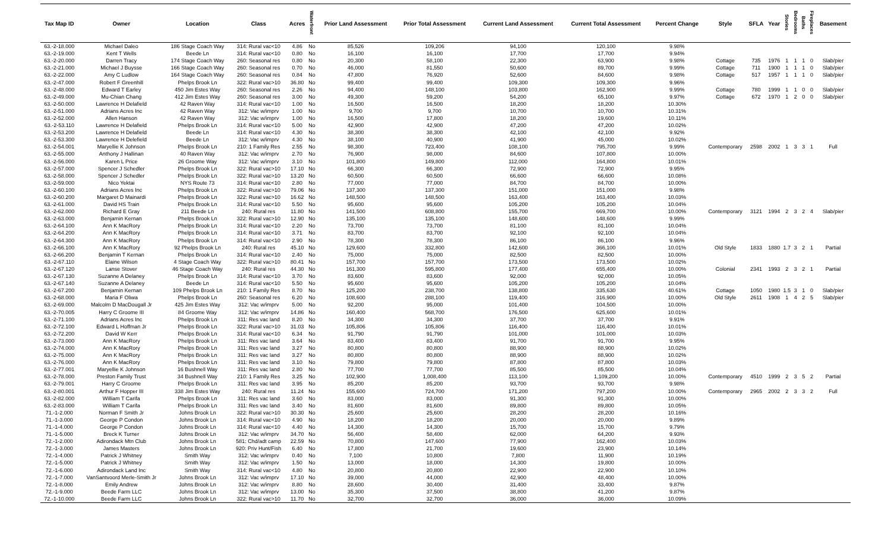| Tax Map ID | Owner | Location | Class | Acres | Waterfront | Prior Land Assessment | Prior Total Assessment | Current Land Assessment | Current Total Assessment | Percent Change | Style | SFLA | Year | Stories | Bedrooms | Baths | Fireplaces | Basement |
| --- | --- | --- | --- | --- | --- | --- | --- | --- | --- | --- | --- | --- | --- | --- | --- | --- | --- | --- |
| 63.-2-18.000 | Michael Daleo | 186 Stage Coach Way | 314: Rural vac<10 | 4.86 | No | 85,526 | 109,206 | 94,100 | 120,100 | 9.98% | | | | | | | | |
| 63.-2-19.000 | Kent T Wells | Beede Ln | 314: Rural vac<10 | 0.80 | No | 16,100 | 16,100 | 17,700 | 17,700 | 9.94% | | | | | | | | |
| 63.-2-20.000 | Darren Tracy | 174 Stage Coach Way | 260: Seasonal res | 0.80 | No | 20,300 | 58,100 | 22,300 | 63,900 | 9.98% | Cottage | 735 | 1976 | 1 | 1 | 1 | 0 | Slab/pier |
| 63.-2-21.000 | Michael J Buysse | 166 Stage Coach Way | 260: Seasonal res | 0.70 | No | 46,000 | 81,550 | 50,600 | 89,700 | 9.99% | Cottage | 711 | 1900 | 1 | 1 | 1 | 0 | Slab/pier |
| 63.-2-22.000 | Amy C Ludlow | 164 Stage Coach Way | 260: Seasonal res | 0.84 | No | 47,800 | 76,920 | 52,600 | 84,600 | 9.98% | Cottage | 517 | 1957 | 1 | 1 | 1 | 0 | Slab/pier |
| 63.-2-47.000 | Robert F Greenhill | Phelps Brook Ln | 322: Rural vac>10 | 36.80 | No | 99,400 | 99,400 | 109,300 | 109,300 | 9.96% | | | | | | | | |
| 63.-2-48.000 | Edward T Earley | 450 Jim Estes Way | 260: Seasonal res | 2.26 | No | 94,400 | 148,100 | 103,800 | 162,900 | 9.99% | Cottage | 780 | 1999 | 1 | 1 | 0 | 0 | Slab/pier |
| 63.-2-49.000 | Mu-Chian Chang | 412 Jim Estes Way | 260: Seasonal res | 3.00 | No | 49,300 | 59,200 | 54,200 | 65,100 | 9.97% | Cottage | 672 | 1970 | 1 | 2 | 0 | 0 | Slab/pier |
| 63.-2-50.000 | Lawrence H Delafield | 42 Raven Way | 314: Rural vac<10 | 1.00 | No | 16,500 | 16,500 | 18,200 | 18,200 | 10.30% | | | | | | | | |
| 63.-2-51.000 | Adrians Acres Inc | 42 Raven Way | 312: Vac w/imprv | 1.00 | No | 9,700 | 9,700 | 10,700 | 10,700 | 10.31% | | | | | | | | |
| 63.-2-52.000 | Allen Hanson | 42 Raven Way | 312: Vac w/imprv | 1.00 | No | 16,500 | 17,800 | 18,200 | 19,600 | 10.11% | | | | | | | | |
| 63.-2-53.110 | Lawrence H Delafield | Phelps Brook Ln | 314: Rural vac<10 | 5.00 | No | 42,900 | 42,900 | 47,200 | 47,200 | 10.02% | | | | | | | | |
| 63.-2-53.200 | Lawrence H Delafield | Beede Ln | 314: Rural vac<10 | 4.30 | No | 38,300 | 38,300 | 42,100 | 42,100 | 9.92% | | | | | | | | |
| 63.-2-53.300 | Lawrence H Delefield | Beede Ln | 312: Vac w/imprv | 4.30 | No | 38,100 | 40,900 | 41,900 | 45,000 | 10.02% | | | | | | | | |
| 63.-2-54.001 | Maryellie K Johnson | Phelps Brook Ln | 210: 1 Family Res | 2.55 | No | 98,300 | 723,400 | 108,100 | 795,700 | 9.99% | Contemporary | 2598 | 2002 | 1 | 3 | 3 | 1 | Full |
| 63.-2-55.000 | Anthony J Hallinan | 40 Raven Way | 312: Vac w/imprv | 2.70 | No | 76,900 | 98,000 | 84,600 | 107,800 | 10.00% | | | | | | | | |
| 63.-2-56.000 | Karen L Price | 26 Groome Way | 312: Vac w/imprv | 3.10 | No | 101,800 | 149,800 | 112,000 | 164,800 | 10.01% | | | | | | | | |
| 63.-2-57.000 | Spencer J Schedler | Phelps Brook Ln | 322: Rural vac>10 | 17.10 | No | 66,300 | 66,300 | 72,900 | 72,900 | 9.95% | | | | | | | | |
| 63.-2-58.000 | Spencer J Schedler | Phelps Brook Ln | 322: Rural vac>10 | 13.20 | No | 60,500 | 60,500 | 66,600 | 66,600 | 10.08% | | | | | | | | |
| 63.-2-59.000 | Nico Yektai | NYS Route 73 | 314: Rural vac<10 | 2.80 | No | 77,000 | 77,000 | 84,700 | 84,700 | 10.00% | | | | | | | | |
| 63.-2-60.100 | Adrians Acres Inc | Phelps Brook Ln | 322: Rural vac>10 | 79.06 | No | 137,300 | 137,300 | 151,000 | 151,000 | 9.98% | | | | | | | | |
| 63.-2-60.200 | Margaret D Mainardi | Phelps Brook Ln | 322: Rural vac>10 | 16.62 | No | 148,500 | 148,500 | 163,400 | 163,400 | 10.03% | | | | | | | | |
| 63.-2-61.000 | David HS Train | Phelps Brook Ln | 314: Rural vac<10 | 5.50 | No | 95,600 | 95,600 | 105,200 | 105,200 | 10.04% | | | | | | | | |
| 63.-2-62.000 | Richard E Gray | 211 Beede Ln | 240: Rural res | 11.80 | No | 141,500 | 608,800 | 155,700 | 669,700 | 10.00% | Contemporary | 3121 | 1994 | 2 | 3 | 2 | 4 | Slab/pier |
| 63.-2-63.000 | Benjamin Kernan | Phelps Brook Ln | 322: Rural vac>10 | 12.90 | No | 135,100 | 135,100 | 148,600 | 148,600 | 9.99% | | | | | | | | |
| 63.-2-64.100 | Ann K MacRory | Phelps Brook Ln | 314: Rural vac<10 | 2.20 | No | 73,700 | 73,700 | 81,100 | 81,100 | 10.04% | | | | | | | | |
| 63.-2-64.200 | Ann K MacRory | Phelps Brook Ln | 314: Rural vac<10 | 3.71 | No | 83,700 | 83,700 | 92,100 | 92,100 | 10.04% | | | | | | | | |
| 63.-2-64.300 | Ann K MacRory | Phelps Brook Ln | 314: Rural vac<10 | 2.90 | No | 78,300 | 78,300 | 86,100 | 86,100 | 9.96% | | | | | | | | |
| 63.-2-66.100 | Ann K MacRory | 92 Phelps Brook Ln | 240: Rural res | 45.10 | No | 129,600 | 332,800 | 142,600 | 366,100 | 10.01% | Old Style | 1833 | 1880 | 1.7 | 3 | 2 | 1 | Partial |
| 63.-2-66.200 | Benjamin T Kernan | Phelps Brook Ln | 314: Rural vac<10 | 2.40 | No | 75,000 | 75,000 | 82,500 | 82,500 | 10.00% | | | | | | | | |
| 63.-2-67.110 | Elaine Wilson | 4 Stage Coach Way | 322: Rural vac>10 | 80.41 | No | 157,700 | 157,700 | 173,500 | 173,500 | 10.02% | | | | | | | | |
| 63.-2-67.120 | Lanse Stover | 46 Stage Coach Way | 240: Rural res | 44.30 | No | 161,300 | 595,800 | 177,400 | 655,400 | 10.00% | Colonial | 2341 | 1993 | 2 | 3 | 2 | 1 | Partial |
| 63.-2-67.130 | Suzanne A Delaney | Phelps Brook Ln | 314: Rural vac<10 | 3.70 | No | 83,600 | 83,600 | 92,000 | 92,000 | 10.05% | | | | | | | | |
| 63.-2-67.140 | Suzanne A Delaney | Beede Ln | 314: Rural vac<10 | 5.50 | No | 95,600 | 95,600 | 105,200 | 105,200 | 10.04% | | | | | | | | |
| 63.-2-67.200 | Benjamin Kernan | 109 Phelps Brook Ln | 210: 1 Family Res | 8.70 | No | 125,200 | 238,700 | 138,800 | 335,630 | 40.61% | Cottage | 1050 | 1980 | 1.5 | 3 | 1 | 0 | Slab/pier |
| 63.-2-68.000 | Maria F Oliwa | Phelps Brook Ln | 260: Seasonal res | 6.20 | No | 108,600 | 288,100 | 119,400 | 316,900 | 10.00% | Old Style | 2611 | 1908 | 1 | 4 | 2 | 5 | Slab/pier |
| 63.-2-69.000 | Malcolm D MacDougall Jr | 425 Jim Estes Way | 312: Vac w/imprv | 5.00 | No | 92,200 | 95,000 | 101,400 | 104,500 | 10.00% | | | | | | | | |
| 63.-2-70.005 | Harry C Groome III | 84 Groome Way | 312: Vac w/imprv | 14.86 | No | 160,400 | 568,700 | 176,500 | 625,600 | 10.01% | | | | | | | | |
| 63.-2-71.100 | Adrians Acres Inc | Phelps Brook Ln | 311: Res vac land | 8.20 | No | 34,300 | 34,300 | 37,700 | 37,700 | 9.91% | | | | | | | | |
| 63.-2-72.100 | Edward L Hoffman Jr | Phelps Brook Ln | 322: Rural vac>10 | 31.03 | No | 105,806 | 105,806 | 116,400 | 116,400 | 10.01% | | | | | | | | |
| 63.-2-72.200 | David W Kerr | Phelps Brook Ln | 314: Rural vac<10 | 6.34 | No | 91,790 | 91,790 | 101,000 | 101,000 | 10.03% | | | | | | | | |
| 63.-2-73.000 | Ann K MacRory | Phelps Brook Ln | 311: Res vac land | 3.64 | No | 83,400 | 83,400 | 91,700 | 91,700 | 9.95% | | | | | | | | |
| 63.-2-74.000 | Ann K MacRory | Phelps Brook Ln | 311: Res vac land | 3.27 | No | 80,800 | 80,800 | 88,900 | 88,900 | 10.02% | | | | | | | | |
| 63.-2-75.000 | Ann K MacRory | Phelps Brook Ln | 311: Res vac land | 3.27 | No | 80,800 | 80,800 | 88,900 | 88,900 | 10.02% | | | | | | | | |
| 63.-2-76.000 | Ann K MacRory | Phelps Brook Ln | 311: Res vac land | 3.10 | No | 79,800 | 79,800 | 87,800 | 87,800 | 10.03% | | | | | | | | |
| 63.-2-77.001 | Maryellie K Johnson | 16 Bushnell Way | 311: Res vac land | 2.80 | No | 77,700 | 77,700 | 85,500 | 85,500 | 10.04% | | | | | | | | |
| 63.-2-78.000 | Preston Family Trust | 34 Bushnell Way | 210: 1 Family Res | 3.25 | No | 102,900 | 1,008,400 | 113,100 | 1,109,200 | 10.00% | Contemporary | 4510 | 1999 | 2 | 3 | 5 | 2 | Partial |
| 63.-2-79.001 | Harry C Groome | Phelps Brook Ln | 311: Res vac land | 3.95 | No | 85,200 | 85,200 | 93,700 | 93,700 | 9.98% | | | | | | | | |
| 63.-2-80.001 | Arthur F Hopper III | 338 Jim Estes Way | 240: Rural res | 11.24 | No | 155,600 | 724,700 | 171,200 | 797,200 | 10.00% | Contemporary | 2965 | 2002 | 2 | 3 | 3 | 2 | Full |
| 63.-2-82.000 | William T Carifa | Phelps Brook Ln | 311: Res vac land | 3.60 | No | 83,000 | 83,000 | 91,300 | 91,300 | 10.00% | | | | | | | | |
| 63.-2-83.000 | William T Carifa | Phelps Brook Ln | 311: Res vac land | 3.40 | No | 81,600 | 81,600 | 89,800 | 89,800 | 10.05% | | | | | | | | |
| 71.-1-2.000 | Norman F Smith Jr | Johns Brook Ln | 322: Rural vac>10 | 30.30 | No | 25,600 | 25,600 | 28,200 | 28,200 | 10.16% | | | | | | | | |
| 71.-1-3.000 | George P Condon | Johns Brook Ln | 314: Rural vac<10 | 4.90 | No | 18,200 | 18,200 | 20,000 | 20,000 | 9.89% | | | | | | | | |
| 71.-1-4.000 | George P Condon | Johns Brook Ln | 314: Rural vac<10 | 4.40 | No | 14,300 | 14,300 | 15,700 | 15,700 | 9.79% | | | | | | | | |
| 71.-1-5.000 | Breck K Turner | Johns Brook Ln | 312: Vac w/imprv | 34.70 | No | 56,400 | 58,400 | 62,000 | 64,200 | 9.93% | | | | | | | | |
| 72.-1-2.000 | Adirondack Mtn Club | Johns Brook Ln | 581: Chd/adt camp | 22.59 | No | 70,800 | 147,600 | 77,900 | 162,400 | 10.03% | | | | | | | | |
| 72.-1-3.000 | James Masters | Johns Brook Ln | 920: Priv Hunt/Fish | 6.40 | No | 17,800 | 21,700 | 19,600 | 23,900 | 10.14% | | | | | | | | |
| 72.-1-4.000 | Patrick J Whitney | Smith Way | 312: Vac w/imprv | 0.40 | No | 7,100 | 10,800 | 7,800 | 11,900 | 10.19% | | | | | | | | |
| 72.-1-5.000 | Patrick J Whitney | Smith Way | 312: Vac w/imprv | 1.50 | No | 13,000 | 18,000 | 14,300 | 19,800 | 10.00% | | | | | | | | |
| 72.-1-6.000 | Adirondack Land Inc | Smith Way | 314: Rural vac<10 | 4.80 | No | 20,800 | 20,800 | 22,900 | 22,900 | 10.10% | | | | | | | | |
| 72.-1-7.000 | VanSantvoord Merle-Smith Jr | Johns Brook Ln | 312: Vac w/imprv | 17.10 | No | 39,000 | 44,000 | 42,900 | 48,400 | 10.00% | | | | | | | | |
| 72.-1-8.000 | Emily Andrew | Johns Brook Ln | 312: Vac w/imprv | 8.80 | No | 28,600 | 30,400 | 31,400 | 33,400 | 9.87% | | | | | | | | |
| 72.-1-9.000 | Beede Farm LLC | Johns Brook Ln | 312: Vac w/imprv | 13.00 | No | 35,300 | 37,500 | 38,800 | 41,200 | 9.87% | | | | | | | | |
| 72.-1-10.000 | Beede Farm LLC | Johns Brook Ln | 322: Rural vac>10 | 11.70 | No | 32,700 | 32,700 | 36,000 | 36,000 | 10.09% | | | | | | | | |